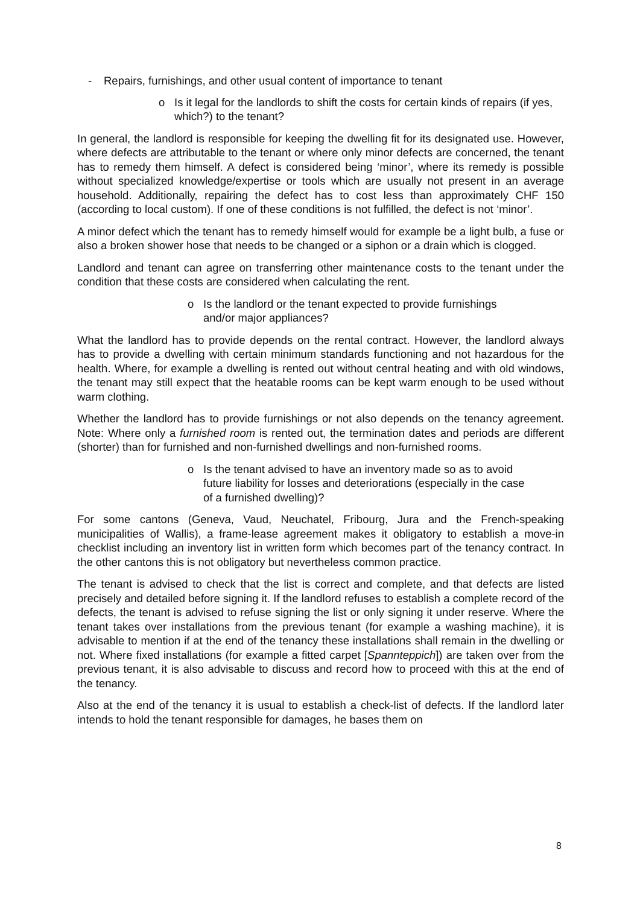- Repairs, furnishings, and other usual content of importance to tenant
o Is it legal for the landlords to shift the costs for certain kinds of repairs (if yes, which?) to the tenant?
In general, the landlord is responsible for keeping the dwelling fit for its designated use. However, where defects are attributable to the tenant or where only minor defects are concerned, the tenant has to remedy them himself. A defect is considered being ‘minor’, where its remedy is possible without specialized knowledge/expertise or tools which are usually not present in an average household. Additionally, repairing the defect has to cost less than approximately CHF 150 (according to local custom). If one of these conditions is not fulfilled, the defect is not ‘minor’.
A minor defect which the tenant has to remedy himself would for example be a light bulb, a fuse or also a broken shower hose that needs to be changed or a siphon or a drain which is clogged.
Landlord and tenant can agree on transferring other maintenance costs to the tenant under the condition that these costs are considered when calculating the rent.
o Is the landlord or the tenant expected to provide furnishings and/or major appliances?
What the landlord has to provide depends on the rental contract. However, the landlord always has to provide a dwelling with certain minimum standards functioning and not hazardous for the health. Where, for example a dwelling is rented out without central heating and with old windows, the tenant may still expect that the heatable rooms can be kept warm enough to be used without warm clothing.
Whether the landlord has to provide furnishings or not also depends on the tenancy agreement. Note: Where only a furnished room is rented out, the termination dates and periods are different (shorter) than for furnished and non-furnished dwellings and non-furnished rooms.
o Is the tenant advised to have an inventory made so as to avoid future liability for losses and deteriorations (especially in the case of a furnished dwelling)?
For some cantons (Geneva, Vaud, Neuchatel, Fribourg, Jura and the French-speaking municipalities of Wallis), a frame-lease agreement makes it obligatory to establish a move-in checklist including an inventory list in written form which becomes part of the tenancy contract. In the other cantons this is not obligatory but nevertheless common practice.
The tenant is advised to check that the list is correct and complete, and that defects are listed precisely and detailed before signing it. If the landlord refuses to establish a complete record of the defects, the tenant is advised to refuse signing the list or only signing it under reserve. Where the tenant takes over installations from the previous tenant (for example a washing machine), it is advisable to mention if at the end of the tenancy these installations shall remain in the dwelling or not. Where fixed installations (for example a fitted carpet [Spannteppich]) are taken over from the previous tenant, it is also advisable to discuss and record how to proceed with this at the end of the tenancy.
Also at the end of the tenancy it is usual to establish a check-list of defects. If the landlord later intends to hold the tenant responsible for damages, he bases them on
8